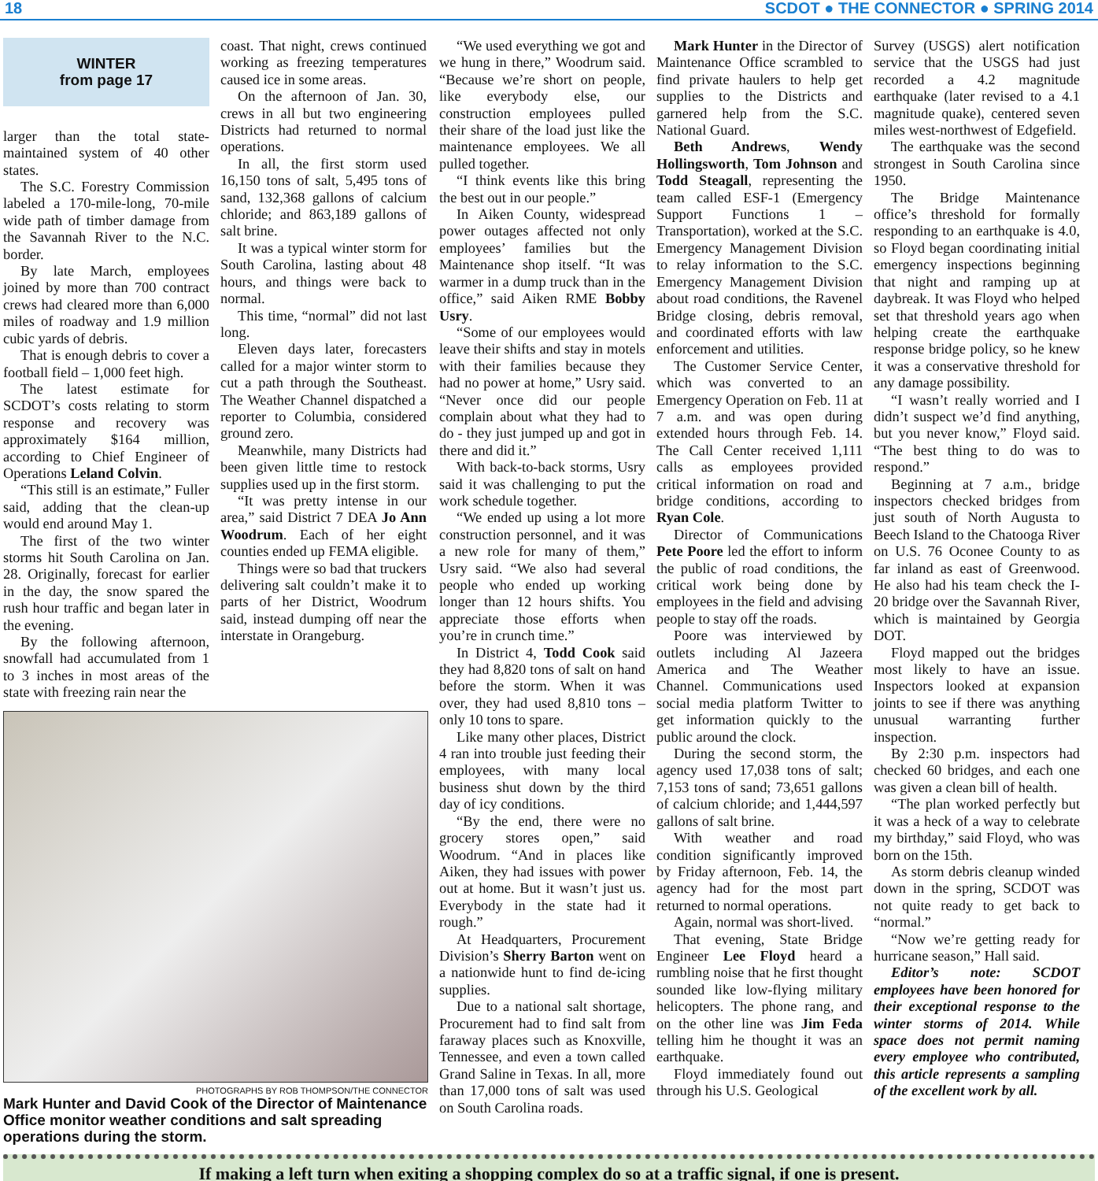18 SCDOT ● THE CONNECTOR ● SPRING 2014
WINTER
from page 17
larger than the total state-maintained system of 40 other states.
The S.C. Forestry Commission labeled a 170-mile-long, 70-mile wide path of timber damage from the Savannah River to the N.C. border.
By late March, employees joined by more than 700 contract crews had cleared more than 6,000 miles of roadway and 1.9 million cubic yards of debris.
That is enough debris to cover a football field – 1,000 feet high.
The latest estimate for SCDOT’s costs relating to storm response and recovery was approximately $164 million, according to Chief Engineer of Operations Leland Colvin.
“This still is an estimate,” Fuller said, adding that the clean-up would end around May 1.
The first of the two winter storms hit South Carolina on Jan. 28. Originally, forecast for earlier in the day, the snow spared the rush hour traffic and began later in the evening.
By the following afternoon, snowfall had accumulated from 1 to 3 inches in most areas of the state with freezing rain near the
coast. That night, crews continued working as freezing temperatures caused ice in some areas.
On the afternoon of Jan. 30, crews in all but two engineering Districts had returned to normal operations.
In all, the first storm used 16,150 tons of salt, 5,495 tons of sand, 132,368 gallons of calcium chloride; and 863,189 gallons of salt brine.
It was a typical winter storm for South Carolina, lasting about 48 hours, and things were back to normal.
This time, “normal” did not last long.
Eleven days later, forecasters called for a major winter storm to cut a path through the Southeast. The Weather Channel dispatched a reporter to Columbia, considered ground zero.
Meanwhile, many Districts had been given little time to restock supplies used up in the first storm.
“It was pretty intense in our area,” said District 7 DEA Jo Ann Woodrum. Each of her eight counties ended up FEMA eligible.
Things were so bad that truckers delivering salt couldn’t make it to parts of her District, Woodrum said, instead dumping off near the interstate in Orangeburg.
PHOTOGRAPHS BY ROB THOMPSON/THE CONNECTOR
Mark Hunter and David Cook of the Director of Maintenance Office monitor weather conditions and salt spreading operations during the storm.
“We used everything we got and we hung in there,” Woodrum said. “Because we’re short on people, like everybody else, our construction employees pulled their share of the load just like the maintenance employees. We all pulled together.
“I think events like this bring the best out in our people.”
In Aiken County, widespread power outages affected not only employees’ families but the Maintenance shop itself. “It was warmer in a dump truck than in the office,” said Aiken RME Bobby Usry.
“Some of our employees would leave their shifts and stay in motels with their families because they had no power at home,” Usry said. “Never once did our people complain about what they had to do - they just jumped up and got in there and did it.”
With back-to-back storms, Usry said it was challenging to put the work schedule together.
“We ended up using a lot more construction personnel, and it was a new role for many of them,” Usry said. “We also had several people who ended up working longer than 12 hours shifts. You appreciate those efforts when you’re in crunch time.”
In District 4, Todd Cook said they had 8,820 tons of salt on hand before the storm. When it was over, they had used 8,810 tons – only 10 tons to spare.
Like many other places, District 4 ran into trouble just feeding their employees, with many local business shut down by the third day of icy conditions.
“By the end, there were no grocery stores open,” said Woodrum. “And in places like Aiken, they had issues with power out at home. But it wasn’t just us. Everybody in the state had it rough.”
At Headquarters, Procurement Division’s Sherry Barton went on a nationwide hunt to find de-icing supplies.
Due to a national salt shortage, Procurement had to find salt from faraway places such as Knoxville, Tennessee, and even a town called Grand Saline in Texas. In all, more than 17,000 tons of salt was used on South Carolina roads.
Mark Hunter in the Director of Maintenance Office scrambled to find private haulers to help get supplies to the Districts and garnered help from the S.C. National Guard.
Beth Andrews, Wendy Hollingsworth, Tom Johnson and Todd Steagall, representing the team called ESF-1 (Emergency Support Functions 1 – Transportation), worked at the S.C. Emergency Management Division to relay information to the S.C. Emergency Management Division about road conditions, the Ravenel Bridge closing, debris removal, and coordinated efforts with law enforcement and utilities.
The Customer Service Center, which was converted to an Emergency Operation on Feb. 11 at 7 a.m. and was open during extended hours through Feb. 14. The Call Center received 1,111 calls as employees provided critical information on road and bridge conditions, according to Ryan Cole.
Director of Communications Pete Poore led the effort to inform the public of road conditions, the critical work being done by employees in the field and advising people to stay off the roads.
Poore was interviewed by outlets including Al Jazeera America and The Weather Channel. Communications used social media platform Twitter to get information quickly to the public around the clock.
During the second storm, the agency used 17,038 tons of salt; 7,153 tons of sand; 73,651 gallons of calcium chloride; and 1,444,597 gallons of salt brine.
With weather and road condition significantly improved by Friday afternoon, Feb. 14, the agency had for the most part returned to normal operations.
Again, normal was short-lived.
That evening, State Bridge Engineer Lee Floyd heard a rumbling noise that he first thought sounded like low-flying military helicopters. The phone rang, and on the other line was Jim Feda telling him he thought it was an earthquake.
Floyd immediately found out through his U.S. Geological
Survey (USGS) alert notification service that the USGS had just recorded a 4.2 magnitude earthquake (later revised to a 4.1 magnitude quake), centered seven miles west-northwest of Edgefield.
The earthquake was the second strongest in South Carolina since 1950.
The Bridge Maintenance office’s threshold for formally responding to an earthquake is 4.0, so Floyd began coordinating initial emergency inspections beginning that night and ramping up at daybreak. It was Floyd who helped set that threshold years ago when helping create the earthquake response bridge policy, so he knew it was a conservative threshold for any damage possibility.
“I wasn’t really worried and I didn’t suspect we’d find anything, but you never know,” Floyd said. “The best thing to do was to respond.”
Beginning at 7 a.m., bridge inspectors checked bridges from just south of North Augusta to Beech Island to the Chatooga River on U.S. 76 Oconee County to as far inland as east of Greenwood. He also had his team check the I-20 bridge over the Savannah River, which is maintained by Georgia DOT.
Floyd mapped out the bridges most likely to have an issue. Inspectors looked at expansion joints to see if there was anything unusual warranting further inspection.
By 2:30 p.m. inspectors had checked 60 bridges, and each one was given a clean bill of health.
“The plan worked perfectly but it was a heck of a way to celebrate my birthday,” said Floyd, who was born on the 15th.
As storm debris cleanup winded down in the spring, SCDOT was not quite ready to get back to “normal.”
“Now we’re getting ready for hurricane season,” Hall said.
Editor’s note: SCDOT employees have been honored for their exceptional response to the winter storms of 2014. While space does not permit naming every employee who contributed, this article represents a sampling of the excellent work by all.
If making a left turn when exiting a shopping complex do so at a traffic signal, if one is present.